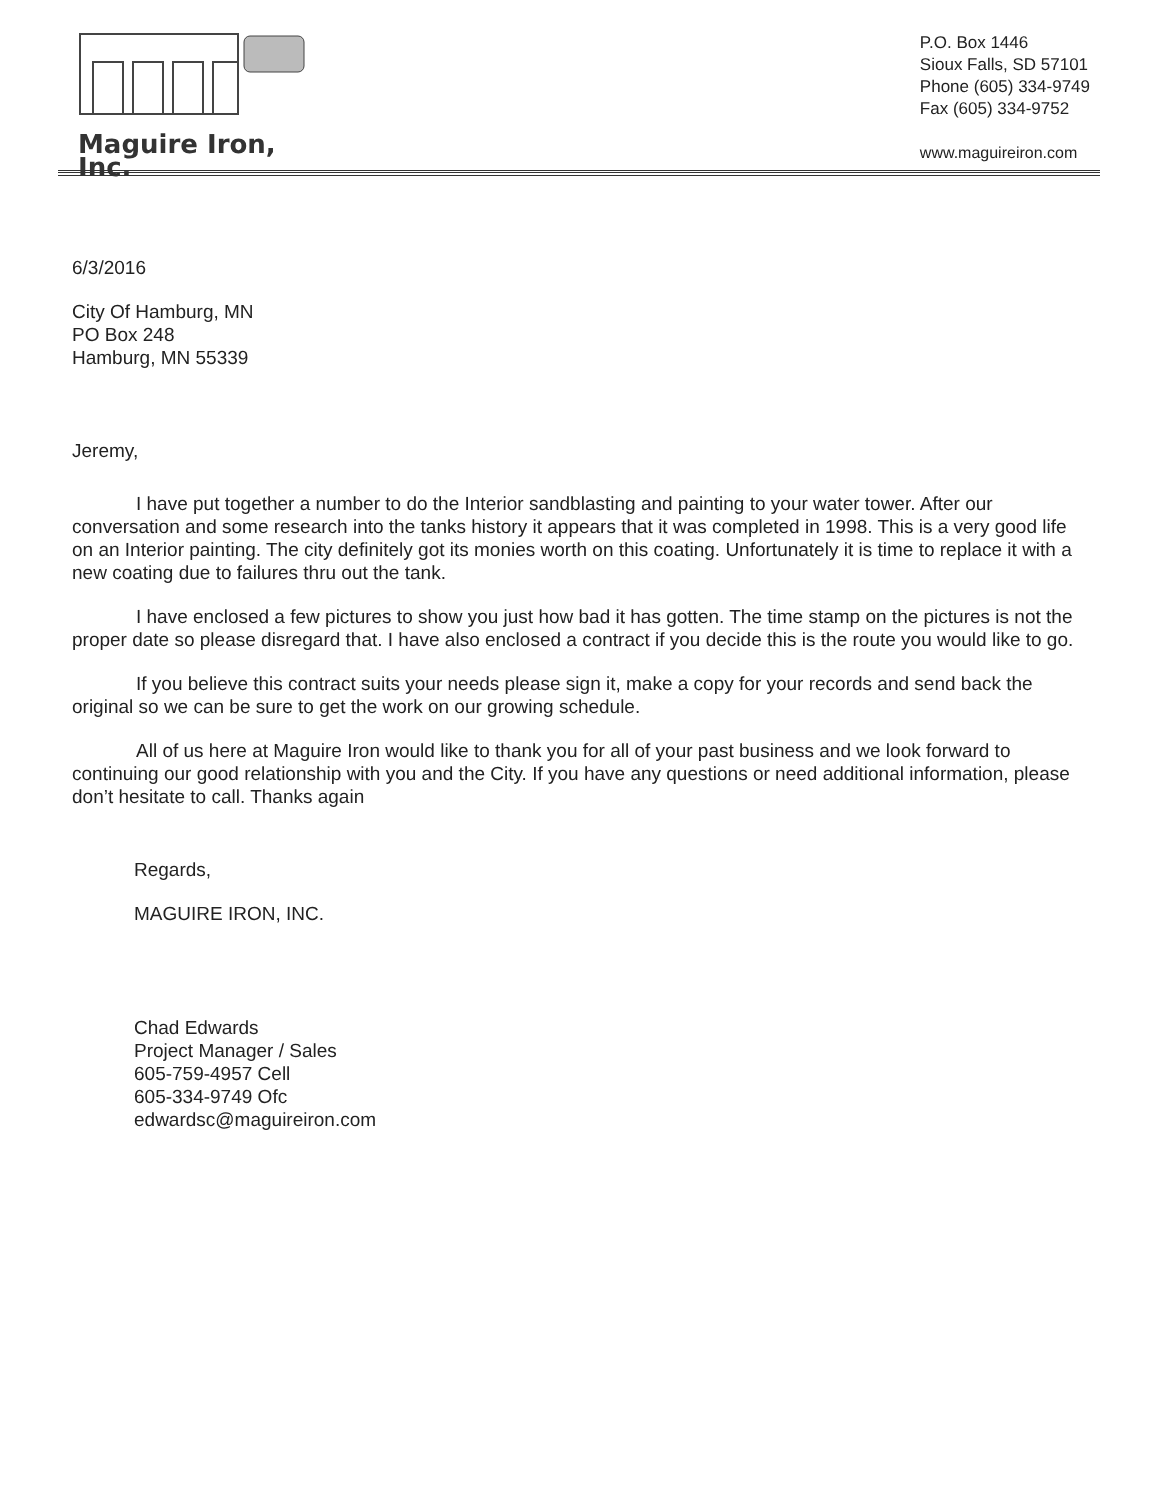Maguire Iron, Inc.
P.O. Box 1446
Sioux Falls, SD 57101
Phone (605) 334-9749
Fax (605) 334-9752
www.maguireiron.com
6/3/2016
City Of Hamburg, MN
PO Box 248
Hamburg, MN 55339
Jeremy,
I have put together a number to do the Interior sandblasting and painting to your water tower. After our conversation and some research into the tanks history it appears that it was completed in 1998. This is a very good life on an Interior painting. The city definitely got its monies worth on this coating. Unfortunately it is time to replace it with a new coating due to failures thru out the tank.
I have enclosed a few pictures to show you just how bad it has gotten. The time stamp on the pictures is not the proper date so please disregard that. I have also enclosed a contract if you decide this is the route you would like to go.
If you believe this contract suits your needs please sign it, make a copy for your records and send back the original so we can be sure to get the work on our growing schedule.
All of us here at Maguire Iron would like to thank you for all of your past business and we look forward to continuing our good relationship with you and the City. If you have any questions or need additional information, please don’t hesitate to call. Thanks again
Regards,
MAGUIRE IRON, INC.
Chad Edwards
Project Manager / Sales
605-759-4957 Cell
605-334-9749 Ofc
edwardsc@maguireiron.com